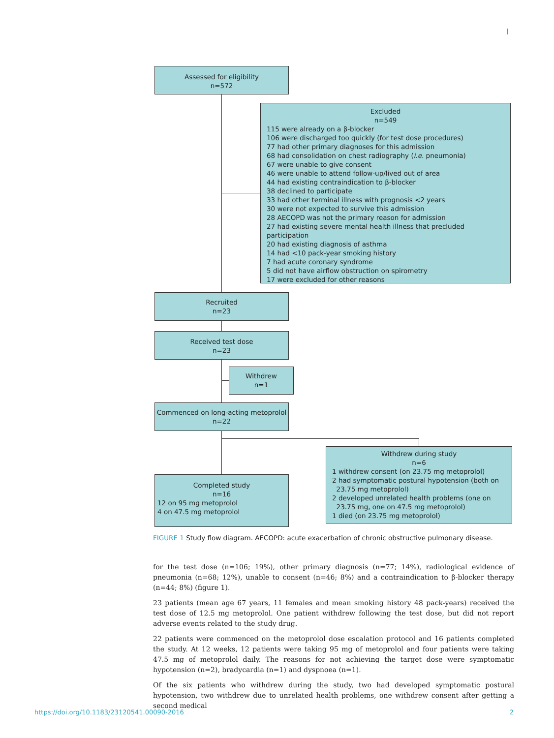Assessed for eligibility
n=572
Excluded
n=549
115 were already on a β-blocker
106 were discharged too quickly (for test dose procedures)
77 had other primary diagnoses for this admission
68 had consolidation on chest radiography (i.e. pneumonia)
67 were unable to give consent
46 were unable to attend follow-up/lived out of area
44 had existing contraindication to β-blocker
38 declined to participate
33 had other terminal illness with prognosis <2 years
30 were not expected to survive this admission
28 AECOPD was not the primary reason for admission
27 had existing severe mental health illness that precluded participation
20 had existing diagnosis of asthma
14 had <10 pack-year smoking history
7 had acute coronary syndrome
5 did not have airflow obstruction on spirometry
17 were excluded for other reasons
Recruited
n=23
Received test dose
n=23
Withdrew
n=1
Commenced on long-acting metoprolol
n=22
Withdrew during study
n=6
1 withdrew consent (on 23.75 mg metoprolol)
2 had symptomatic postural hypotension (both on
23.75 mg metoprolol)
2 developed unrelated health problems (one on
23.75 mg, one on 47.5 mg metoprolol)
1 died (on 23.75 mg metoprolol)
Completed study
n=16
12 on 95 mg metoprolol
4 on 47.5 mg metoprolol
FIGURE 1 Study flow diagram. AECOPD: acute exacerbation of chronic obstructive pulmonary disease.
for the test dose (n=106; 19%), other primary diagnosis (n=77; 14%), radiological evidence of pneumonia (n=68; 12%), unable to consent (n=46; 8%) and a contraindication to β-blocker therapy (n=44; 8%) (figure 1).
23 patients (mean age 67 years, 11 females and mean smoking history 48 pack-years) received the test dose of 12.5 mg metoprolol. One patient withdrew following the test dose, but did not report adverse events related to the study drug.
22 patients were commenced on the metoprolol dose escalation protocol and 16 patients completed the study. At 12 weeks, 12 patients were taking 95 mg of metoprolol and four patients were taking 47.5 mg of metoprolol daily. The reasons for not achieving the target dose were symptomatic hypotension (n=2), bradycardia (n=1) and dyspnoea (n=1).
Of the six patients who withdrew during the study, two had developed symptomatic postural hypotension, two withdrew due to unrelated health problems, one withdrew consent after getting a second medical
https://doi.org/10.1183/23120541.00090-2016 2